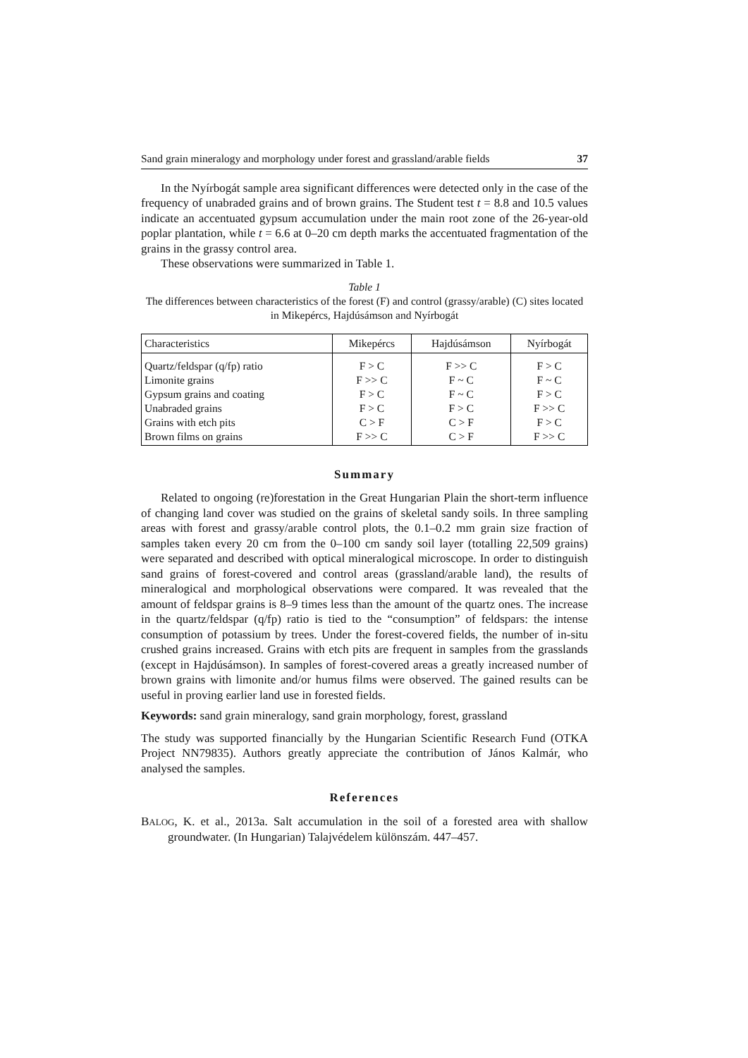Sand grain mineralogy and morphology under forest and grassland/arable fields 37
In the Nyírbogát sample area significant differences were detected only in the case of the frequency of unabraded grains and of brown grains. The Student test t = 8.8 and 10.5 values indicate an accentuated gypsum accumulation under the main root zone of the 26-year-old poplar plantation, while t = 6.6 at 0–20 cm depth marks the accentuated fragmentation of the grains in the grassy control area.
These observations were summarized in Table 1.
Table 1
The differences between characteristics of the forest (F) and control (grassy/arable) (C) sites located in Mikepércs, Hajdúsámson and Nyírbogát
| Characteristics | Mikepércs | Hajdúsámson | Nyírbogát |
| --- | --- | --- | --- |
| Quartz/feldspar (q/fp) ratio | F > C | F >> C | F > C |
| Limonite grains | F >> C | F ~ C | F ~ C |
| Gypsum grains and coating | F > C | F ~ C | F > C |
| Unabraded grains | F > C | F > C | F >> C |
| Grains with etch pits | C > F | C > F | F > C |
| Brown films on grains | F >> C | C > F | F >> C |
Summary
Related to ongoing (re)forestation in the Great Hungarian Plain the short-term influence of changing land cover was studied on the grains of skeletal sandy soils. In three sampling areas with forest and grassy/arable control plots, the 0.1–0.2 mm grain size fraction of samples taken every 20 cm from the 0–100 cm sandy soil layer (totalling 22,509 grains) were separated and described with optical mineralogical microscope. In order to distinguish sand grains of forest-covered and control areas (grassland/arable land), the results of mineralogical and morphological observations were compared. It was revealed that the amount of feldspar grains is 8–9 times less than the amount of the quartz ones. The increase in the quartz/feldspar (q/fp) ratio is tied to the “consumption” of feldspars: the intense consumption of potassium by trees. Under the forest-covered fields, the number of in-situ crushed grains increased. Grains with etch pits are frequent in samples from the grasslands (except in Hajdúsámson). In samples of forest-covered areas a greatly increased number of brown grains with limonite and/or humus films were observed. The gained results can be useful in proving earlier land use in forested fields.
Keywords: sand grain mineralogy, sand grain morphology, forest, grassland
The study was supported financially by the Hungarian Scientific Research Fund (OTKA Project NN79835). Authors greatly appreciate the contribution of János Kalmár, who analysed the samples.
References
BALOG, K. et al., 2013a. Salt accumulation in the soil of a forested area with shallow groundwater. (In Hungarian) Talajvédelem különszám. 447–457.